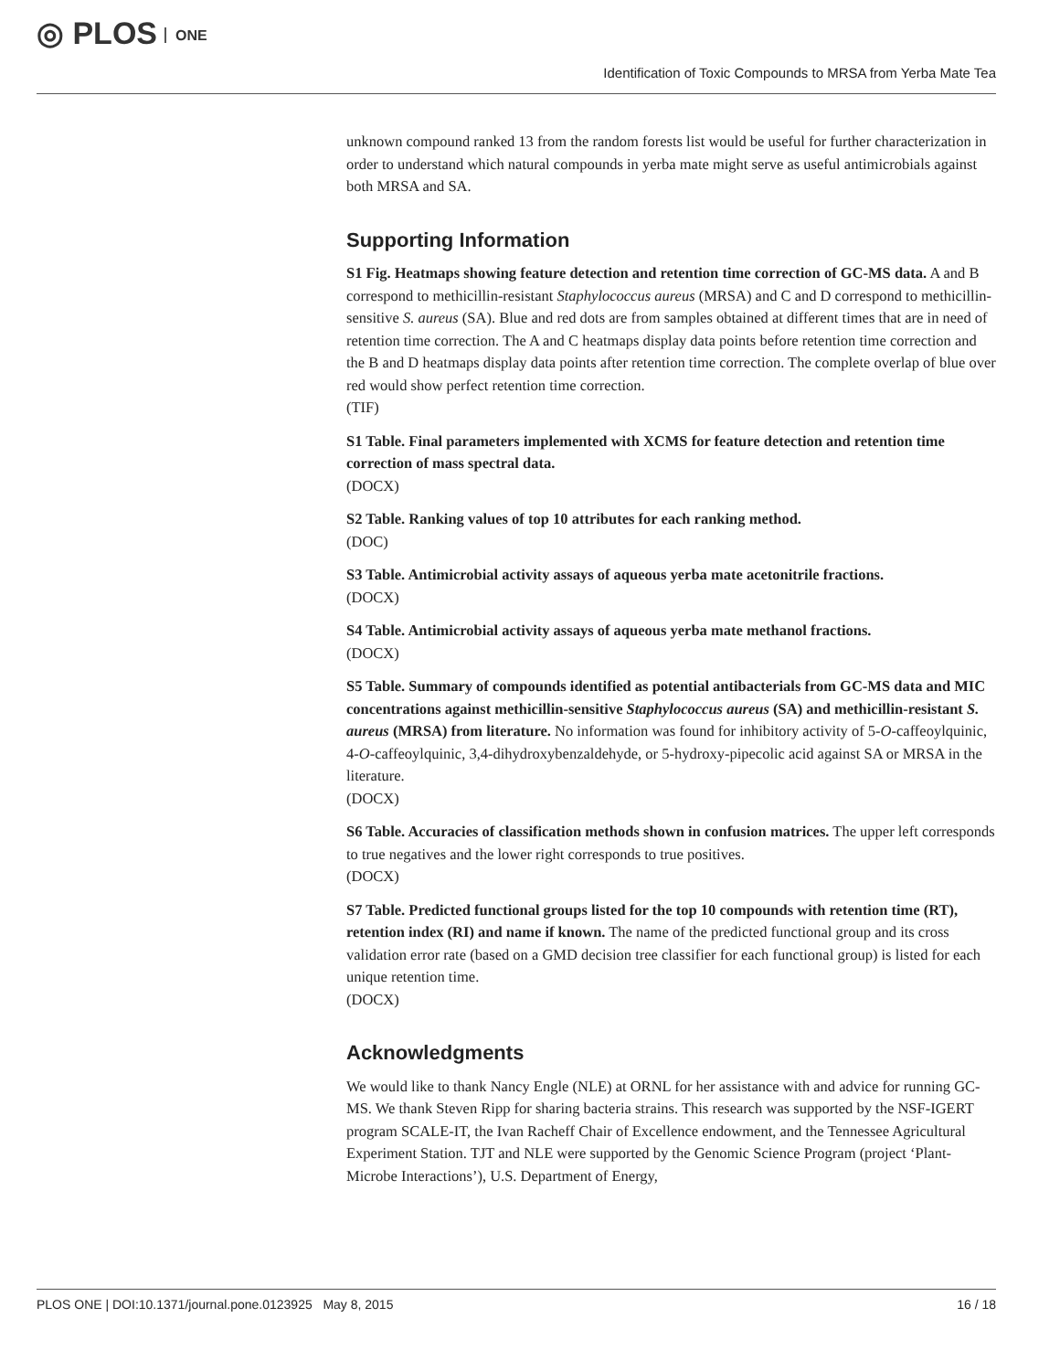◎ PLOS ONE
Identification of Toxic Compounds to MRSA from Yerba Mate Tea
unknown compound ranked 13 from the random forests list would be useful for further characterization in order to understand which natural compounds in yerba mate might serve as useful antimicrobials against both MRSA and SA.
Supporting Information
S1 Fig. Heatmaps showing feature detection and retention time correction of GC-MS data. A and B correspond to methicillin-resistant Staphylococcus aureus (MRSA) and C and D correspond to methicillin-sensitive S. aureus (SA). Blue and red dots are from samples obtained at different times that are in need of retention time correction. The A and C heatmaps display data points before retention time correction and the B and D heatmaps display data points after retention time correction. The complete overlap of blue over red would show perfect retention time correction.
(TIF)
S1 Table. Final parameters implemented with XCMS for feature detection and retention time correction of mass spectral data.
(DOCX)
S2 Table. Ranking values of top 10 attributes for each ranking method.
(DOC)
S3 Table. Antimicrobial activity assays of aqueous yerba mate acetonitrile fractions.
(DOCX)
S4 Table. Antimicrobial activity assays of aqueous yerba mate methanol fractions.
(DOCX)
S5 Table. Summary of compounds identified as potential antibacterials from GC-MS data and MIC concentrations against methicillin-sensitive Staphylococcus aureus (SA) and methicillin-resistant S. aureus (MRSA) from literature. No information was found for inhibitory activity of 5-O-caffeoylquinic, 4-O-caffeoylquinic, 3,4-dihydroxybenzaldehyde, or 5-hydroxy-pipecolic acid against SA or MRSA in the literature.
(DOCX)
S6 Table. Accuracies of classification methods shown in confusion matrices. The upper left corresponds to true negatives and the lower right corresponds to true positives.
(DOCX)
S7 Table. Predicted functional groups listed for the top 10 compounds with retention time (RT), retention index (RI) and name if known. The name of the predicted functional group and its cross validation error rate (based on a GMD decision tree classifier for each functional group) is listed for each unique retention time.
(DOCX)
Acknowledgments
We would like to thank Nancy Engle (NLE) at ORNL for her assistance with and advice for running GC-MS. We thank Steven Ripp for sharing bacteria strains. This research was supported by the NSF-IGERT program SCALE-IT, the Ivan Racheff Chair of Excellence endowment, and the Tennessee Agricultural Experiment Station. TJT and NLE were supported by the Genomic Science Program (project ‘Plant-Microbe Interactions’), U.S. Department of Energy,
PLOS ONE | DOI:10.1371/journal.pone.0123925 May 8, 2015 16 / 18